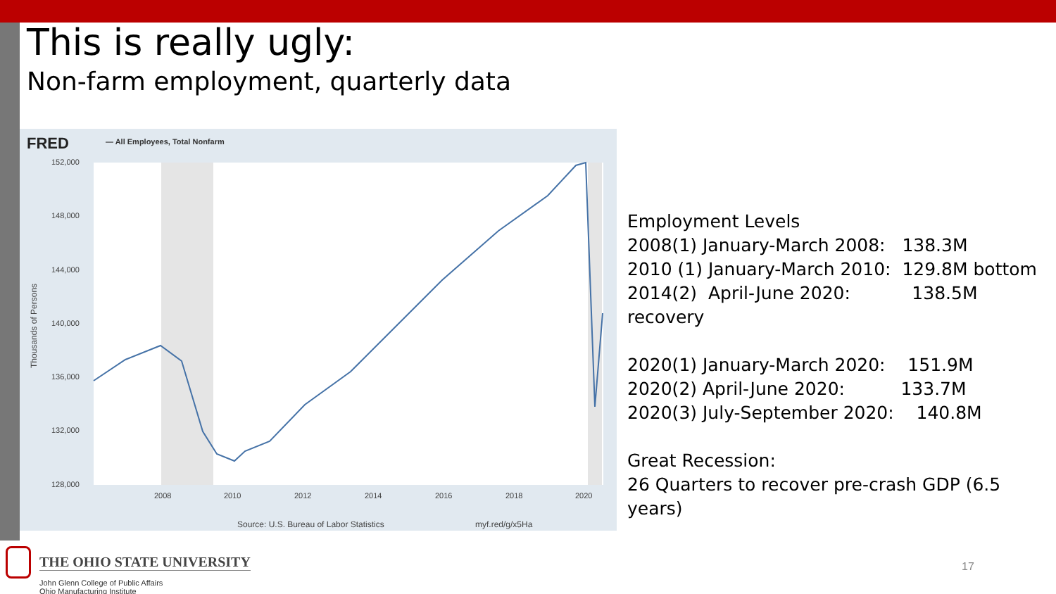This is really ugly:
Non-farm employment, quarterly data
FRED
— All Employees, Total Nonfarm
152,000
148,000
144,000
140,000
136,000
132,000
128,000
2008
2010
2012
2014
2016
2018
2020
Source: U.S. Bureau of Labor Statistics
myf.red/g/x5Ha
Thousands of Persons
Employment Levels
2008(1) January-March 2008: 138.3M
2010 (1) January-March 2010: 129.8M bottom
2014(2) April-June 2020: 138.5M recovery
2020(1) January-March 2020: 151.9M
2020(2) April-June 2020: 133.7M
2020(3) July-September 2020: 140.8M
Great Recession:
26 Quarters to recover pre-crash GDP (6.5 years)
THE OHIO STATE UNIVERSITY
John Glenn College of Public Affairs
Ohio Manufacturing Institute
17